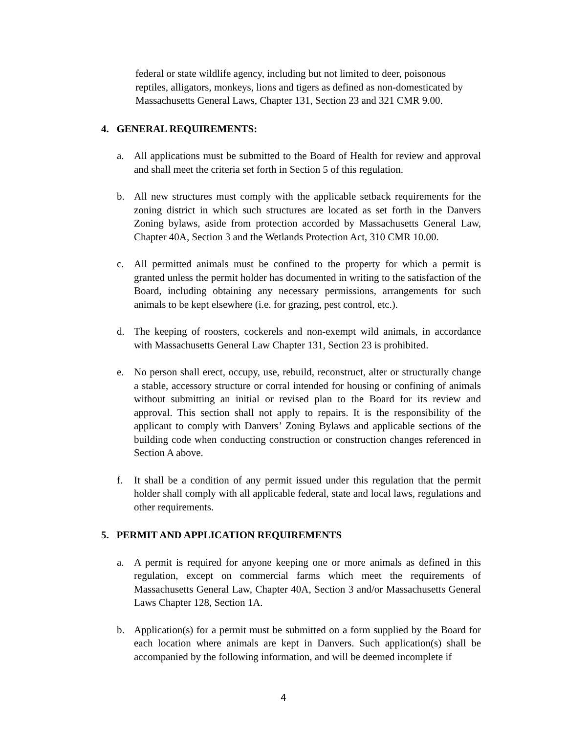federal or state wildlife agency, including but not limited to deer, poisonous reptiles, alligators, monkeys, lions and tigers as defined as non-domesticated by Massachusetts General Laws, Chapter 131, Section 23 and 321 CMR 9.00.
4. GENERAL REQUIREMENTS:
a. All applications must be submitted to the Board of Health for review and approval and shall meet the criteria set forth in Section 5 of this regulation.
b. All new structures must comply with the applicable setback requirements for the zoning district in which such structures are located as set forth in the Danvers Zoning bylaws, aside from protection accorded by Massachusetts General Law, Chapter 40A, Section 3 and the Wetlands Protection Act, 310 CMR 10.00.
c. All permitted animals must be confined to the property for which a permit is granted unless the permit holder has documented in writing to the satisfaction of the Board, including obtaining any necessary permissions, arrangements for such animals to be kept elsewhere (i.e. for grazing, pest control, etc.).
d. The keeping of roosters, cockerels and non-exempt wild animals, in accordance with Massachusetts General Law Chapter 131, Section 23 is prohibited.
e. No person shall erect, occupy, use, rebuild, reconstruct, alter or structurally change a stable, accessory structure or corral intended for housing or confining of animals without submitting an initial or revised plan to the Board for its review and approval. This section shall not apply to repairs. It is the responsibility of the applicant to comply with Danvers’ Zoning Bylaws and applicable sections of the building code when conducting construction or construction changes referenced in Section A above.
f. It shall be a condition of any permit issued under this regulation that the permit holder shall comply with all applicable federal, state and local laws, regulations and other requirements.
5. PERMIT AND APPLICATION REQUIREMENTS
a. A permit is required for anyone keeping one or more animals as defined in this regulation, except on commercial farms which meet the requirements of Massachusetts General Law, Chapter 40A, Section 3 and/or Massachusetts General Laws Chapter 128, Section 1A.
b. Application(s) for a permit must be submitted on a form supplied by the Board for each location where animals are kept in Danvers. Such application(s) shall be accompanied by the following information, and will be deemed incomplete if
4